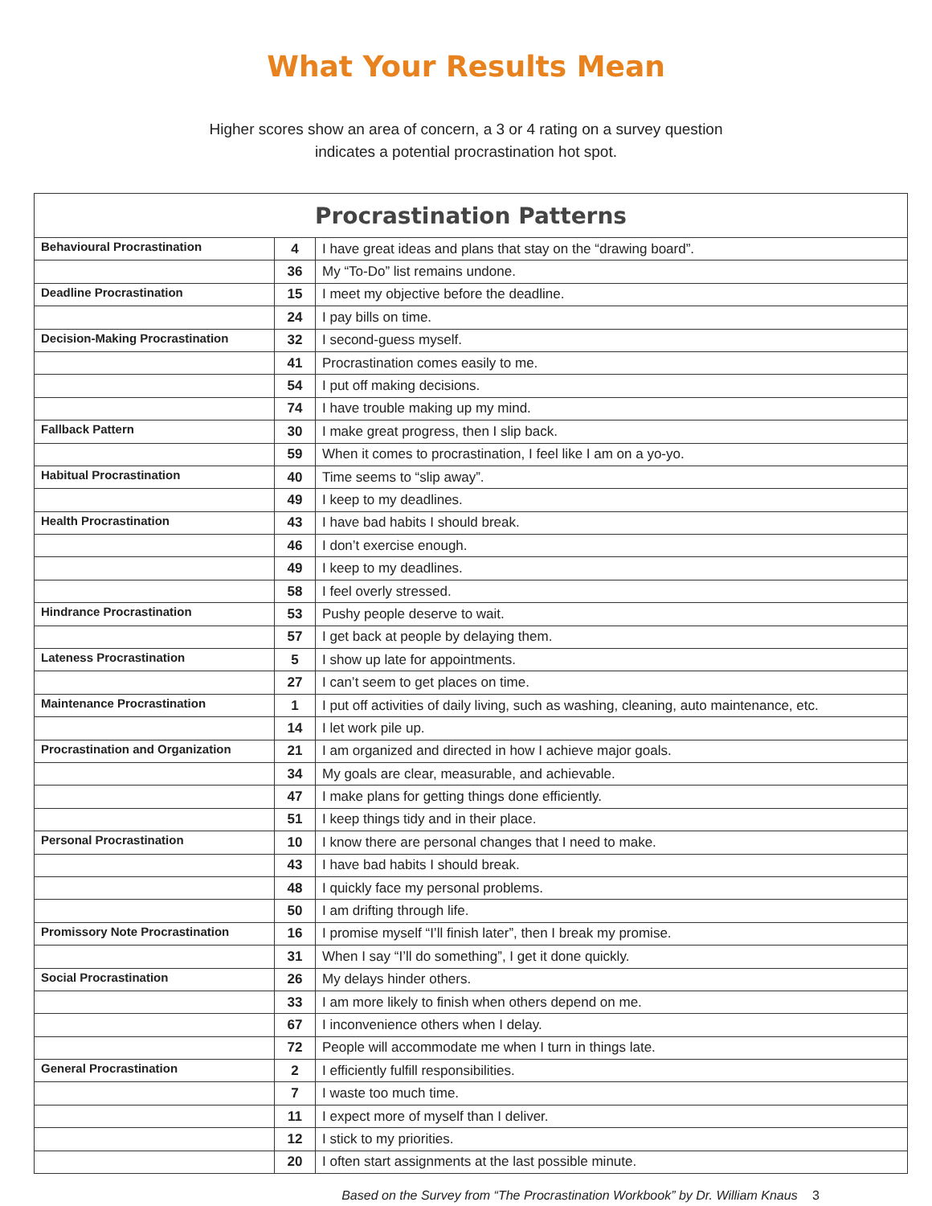What Your Results Mean
Higher scores show an area of concern, a 3 or 4 rating on a survey question
indicates a potential procrastination hot spot.
| Procrastination Patterns | | |
| --- | --- | --- |
| Behavioural Procrastination | 4 | I have great ideas and plans that stay on the “drawing board”. |
| | 36 | My “To-Do” list remains undone. |
| Deadline Procrastination | 15 | I meet my objective before the deadline. |
| | 24 | I pay bills on time. |
| Decision-Making Procrastination | 32 | I second-guess myself. |
| | 41 | Procrastination comes easily to me. |
| | 54 | I put off making decisions. |
| | 74 | I have trouble making up my mind. |
| Fallback Pattern | 30 | I make great progress, then I slip back. |
| | 59 | When it comes to procrastination, I feel like I am on a yo-yo. |
| Habitual Procrastination | 40 | Time seems to “slip away”. |
| | 49 | I keep to my deadlines. |
| Health Procrastination | 43 | I have bad habits I should break. |
| | 46 | I don’t exercise enough. |
| | 49 | I keep to my deadlines. |
| | 58 | I feel overly stressed. |
| Hindrance Procrastination | 53 | Pushy people deserve to wait. |
| | 57 | I get back at people by delaying them. |
| Lateness Procrastination | 5 | I show up late for appointments. |
| | 27 | I can’t seem to get places on time. |
| Maintenance Procrastination | 1 | I put off activities of daily living, such as washing, cleaning, auto maintenance, etc. |
| | 14 | I let work pile up. |
| Procrastination and Organization | 21 | I am organized and directed in how I achieve major goals. |
| | 34 | My goals are clear, measurable, and achievable. |
| | 47 | I make plans for getting things done efficiently. |
| | 51 | I keep things tidy and in their place. |
| Personal Procrastination | 10 | I know there are personal changes that I need to make. |
| | 43 | I have bad habits I should break. |
| | 48 | I quickly face my personal problems. |
| | 50 | I am drifting through life. |
| Promissory Note Procrastination | 16 | I promise myself “I’ll finish later”, then I break my promise. |
| | 31 | When I say “I’ll do something”, I get it done quickly. |
| Social Procrastination | 26 | My delays hinder others. |
| | 33 | I am more likely to finish when others depend on me. |
| | 67 | I inconvenience others when I delay. |
| | 72 | People will accommodate me when I turn in things late. |
| General Procrastination | 2 | I efficiently fulfill responsibilities. |
| | 7 | I waste too much time. |
| | 11 | I expect more of myself than I deliver. |
| | 12 | I stick to my priorities. |
| | 20 | I often start assignments at the last possible minute. |
Based on the Survey from “The Procrastination Workbook” by Dr. William Knaus 3